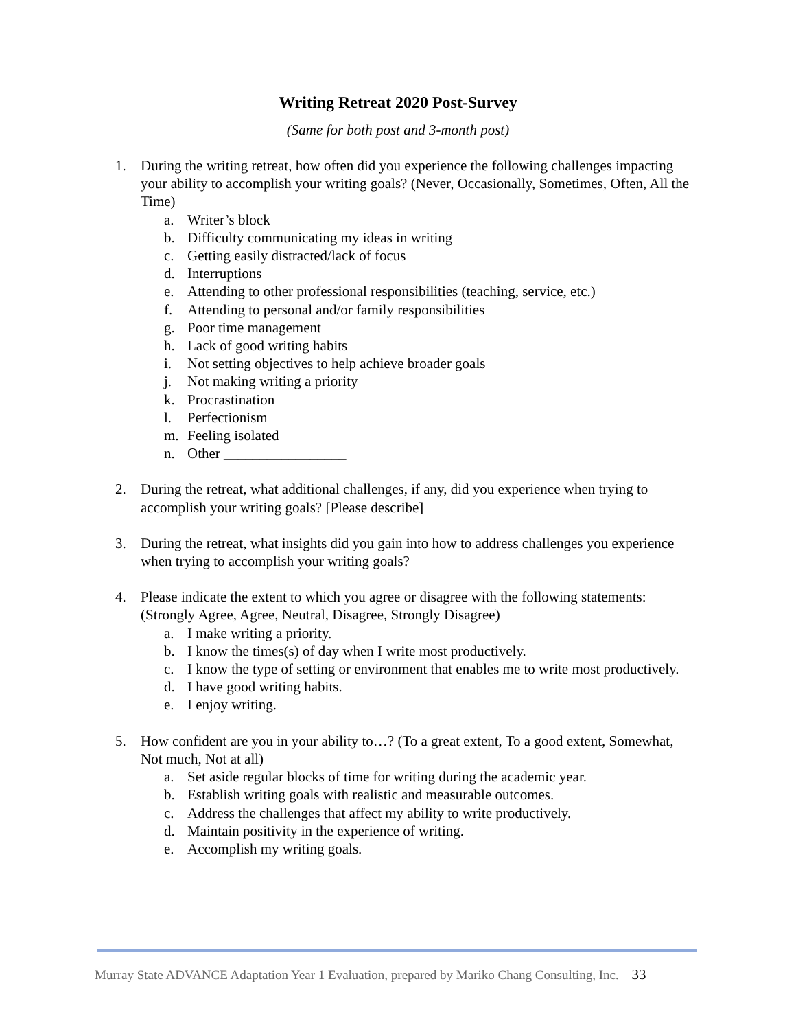Writing Retreat 2020 Post-Survey
(Same for both post and 3-month post)
1. During the writing retreat, how often did you experience the following challenges impacting your ability to accomplish your writing goals? (Never, Occasionally, Sometimes, Often, All the Time)
a. Writer’s block
b. Difficulty communicating my ideas in writing
c. Getting easily distracted/lack of focus
d. Interruptions
e. Attending to other professional responsibilities (teaching, service, etc.)
f. Attending to personal and/or family responsibilities
g. Poor time management
h. Lack of good writing habits
i. Not setting objectives to help achieve broader goals
j. Not making writing a priority
k. Procrastination
l. Perfectionism
m. Feeling isolated
n. Other _________________
2. During the retreat, what additional challenges, if any, did you experience when trying to accomplish your writing goals? [Please describe]
3. During the retreat, what insights did you gain into how to address challenges you experience when trying to accomplish your writing goals?
4. Please indicate the extent to which you agree or disagree with the following statements: (Strongly Agree, Agree, Neutral, Disagree, Strongly Disagree)
a. I make writing a priority.
b. I know the times(s) of day when I write most productively.
c. I know the type of setting or environment that enables me to write most productively.
d. I have good writing habits.
e. I enjoy writing.
5. How confident are you in your ability to…? (To a great extent, To a good extent, Somewhat, Not much, Not at all)
a. Set aside regular blocks of time for writing during the academic year.
b. Establish writing goals with realistic and measurable outcomes.
c. Address the challenges that affect my ability to write productively.
d. Maintain positivity in the experience of writing.
e. Accomplish my writing goals.
Murray State ADVANCE Adaptation Year 1 Evaluation, prepared by Mariko Chang Consulting, Inc. 33